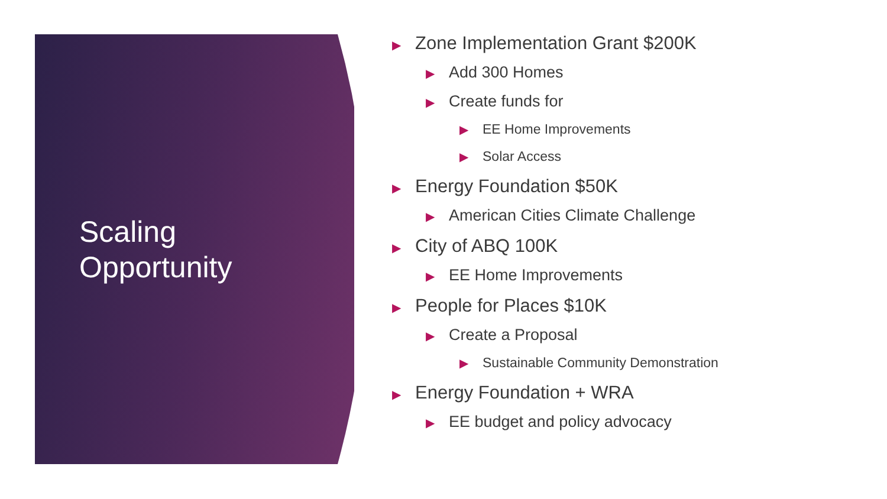Scaling
Opportunity
▶ Zone Implementation Grant $200K
▶ Add 300 Homes
▶ Create funds for
▶ EE Home Improvements
▶ Solar Access
▶ Energy Foundation $50K
▶ American Cities Climate Challenge
▶ City of ABQ 100K
▶ EE Home Improvements
▶ People for Places $10K
▶ Create a Proposal
▶ Sustainable Community Demonstration
▶ Energy Foundation + WRA
▶ EE budget and policy advocacy